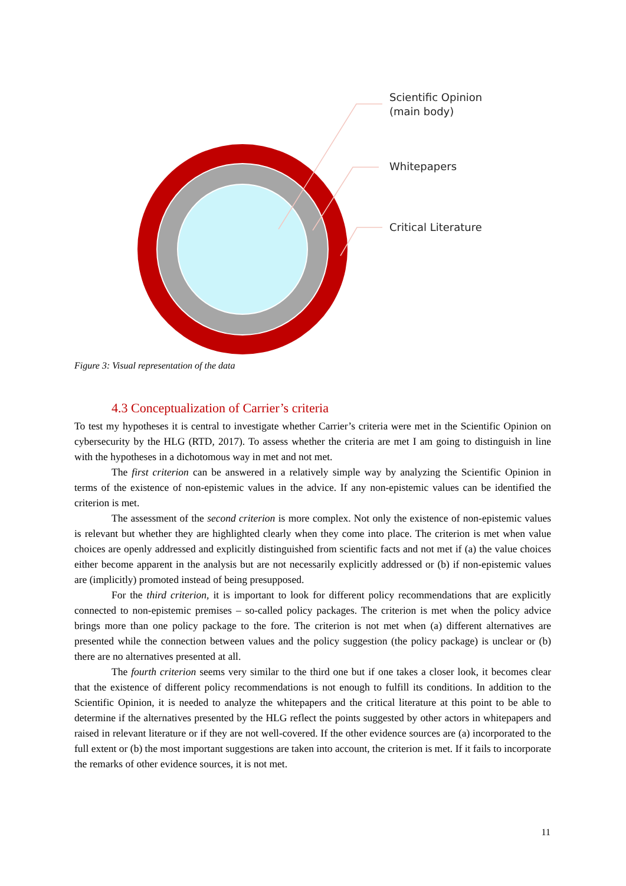Scientific Opinion
(main body)
Whitepapers
Critical Literature
Figure 3: Visual representation of the data
4.3 Conceptualization of Carrier’s criteria
To test my hypotheses it is central to investigate whether Carrier’s criteria were met in the Scientific Opinion on cybersecurity by the HLG (RTD, 2017). To assess whether the criteria are met I am going to distinguish in line with the hypotheses in a dichotomous way in met and not met.
The first criterion can be answered in a relatively simple way by analyzing the Scientific Opinion in terms of the existence of non-epistemic values in the advice. If any non-epistemic values can be identified the criterion is met.
The assessment of the second criterion is more complex. Not only the existence of non-epistemic values is relevant but whether they are highlighted clearly when they come into place. The criterion is met when value choices are openly addressed and explicitly distinguished from scientific facts and not met if (a) the value choices either become apparent in the analysis but are not necessarily explicitly addressed or (b) if non-epistemic values are (implicitly) promoted instead of being presupposed.
For the third criterion, it is important to look for different policy recommendations that are explicitly connected to non-epistemic premises – so-called policy packages. The criterion is met when the policy advice brings more than one policy package to the fore. The criterion is not met when (a) different alternatives are presented while the connection between values and the policy suggestion (the policy package) is unclear or (b) there are no alternatives presented at all.
The fourth criterion seems very similar to the third one but if one takes a closer look, it becomes clear that the existence of different policy recommendations is not enough to fulfill its conditions. In addition to the Scientific Opinion, it is needed to analyze the whitepapers and the critical literature at this point to be able to determine if the alternatives presented by the HLG reflect the points suggested by other actors in whitepapers and raised in relevant literature or if they are not well-covered. If the other evidence sources are (a) incorporated to the full extent or (b) the most important suggestions are taken into account, the criterion is met. If it fails to incorporate the remarks of other evidence sources, it is not met.
11